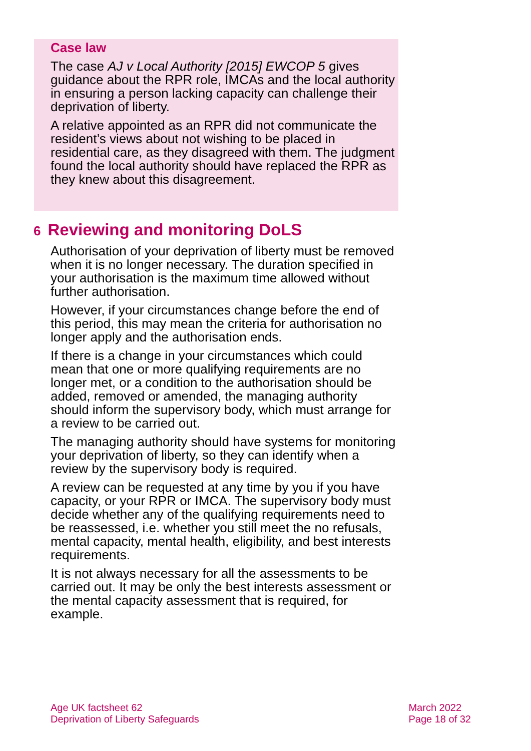Case law
The case AJ v Local Authority [2015] EWCOP 5 gives guidance about the RPR role, IMCAs and the local authority in ensuring a person lacking capacity can challenge their deprivation of liberty.
A relative appointed as an RPR did not communicate the resident’s views about not wishing to be placed in residential care, as they disagreed with them. The judgment found the local authority should have replaced the RPR as they knew about this disagreement.
6 Reviewing and monitoring DoLS
Authorisation of your deprivation of liberty must be removed when it is no longer necessary. The duration specified in your authorisation is the maximum time allowed without further authorisation.
However, if your circumstances change before the end of this period, this may mean the criteria for authorisation no longer apply and the authorisation ends.
If there is a change in your circumstances which could mean that one or more qualifying requirements are no longer met, or a condition to the authorisation should be added, removed or amended, the managing authority should inform the supervisory body, which must arrange for a review to be carried out.
The managing authority should have systems for monitoring your deprivation of liberty, so they can identify when a review by the supervisory body is required.
A review can be requested at any time by you if you have capacity, or your RPR or IMCA. The supervisory body must decide whether any of the qualifying requirements need to be reassessed, i.e. whether you still meet the no refusals, mental capacity, mental health, eligibility, and best interests requirements.
It is not always necessary for all the assessments to be carried out. It may be only the best interests assessment or the mental capacity assessment that is required, for example.
Age UK factsheet 62
Deprivation of Liberty Safeguards
March 2022
Page 18 of 32